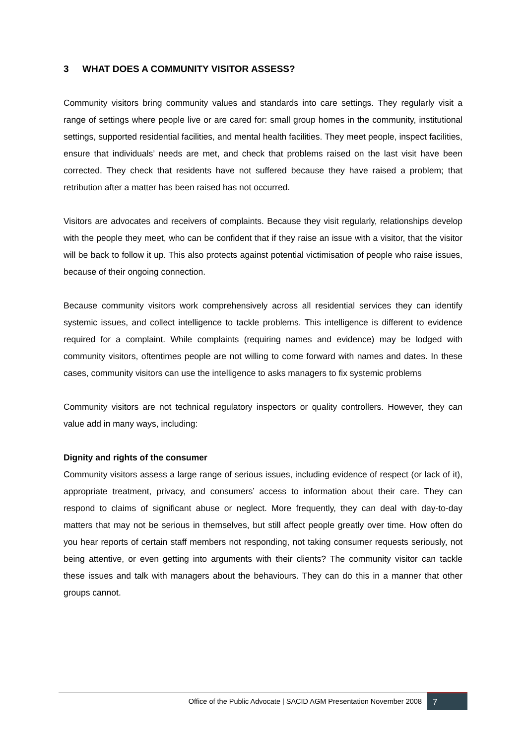3 WHAT DOES A COMMUNITY VISITOR ASSESS?
Community visitors bring community values and standards into care settings. They regularly visit a range of settings where people live or are cared for: small group homes in the community, institutional settings, supported residential facilities, and mental health facilities. They meet people, inspect facilities, ensure that individuals’ needs are met, and check that problems raised on the last visit have been corrected. They check that residents have not suffered because they have raised a problem; that retribution after a matter has been raised has not occurred.
Visitors are advocates and receivers of complaints. Because they visit regularly, relationships develop with the people they meet, who can be confident that if they raise an issue with a visitor, that the visitor will be back to follow it up. This also protects against potential victimisation of people who raise issues, because of their ongoing connection.
Because community visitors work comprehensively across all residential services they can identify systemic issues, and collect intelligence to tackle problems. This intelligence is different to evidence required for a complaint. While complaints (requiring names and evidence) may be lodged with community visitors, oftentimes people are not willing to come forward with names and dates. In these cases, community visitors can use the intelligence to asks managers to fix systemic problems
Community visitors are not technical regulatory inspectors or quality controllers. However, they can value add in many ways, including:
Dignity and rights of the consumer
Community visitors assess a large range of serious issues, including evidence of respect (or lack of it), appropriate treatment, privacy, and consumers’ access to information about their care. They can respond to claims of significant abuse or neglect. More frequently, they can deal with day-to-day matters that may not be serious in themselves, but still affect people greatly over time. How often do you hear reports of certain staff members not responding, not taking consumer requests seriously, not being attentive, or even getting into arguments with their clients? The community visitor can tackle these issues and talk with managers about the behaviours. They can do this in a manner that other groups cannot.
Office of the Public Advocate | SACID AGM Presentation November 2008
7